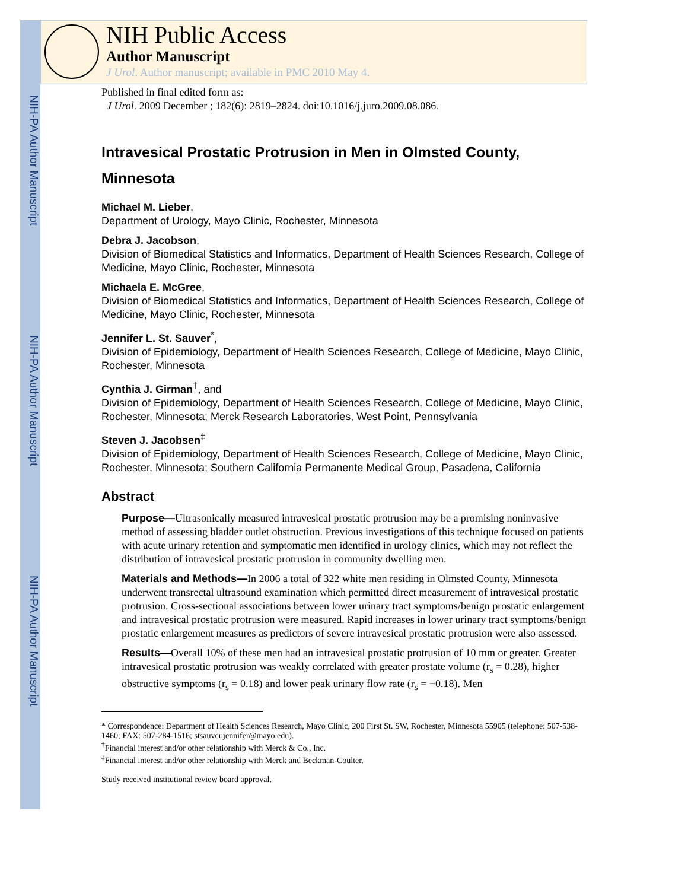NIH-PA Author Manuscript
NIH-PA Author Manuscript
NIH-PA Author Manuscript
NIH Public Access
Author Manuscript
J Urol. Author manuscript; available in PMC 2010 May 4.
Published in final edited form as:
J Urol. 2009 December ; 182(6): 2819–2824. doi:10.1016/j.juro.2009.08.086.
Intravesical Prostatic Protrusion in Men in Olmsted County, Minnesota
Michael M. Lieber,
Department of Urology, Mayo Clinic, Rochester, Minnesota
Debra J. Jacobson,
Division of Biomedical Statistics and Informatics, Department of Health Sciences Research, College of Medicine, Mayo Clinic, Rochester, Minnesota
Michaela E. McGree,
Division of Biomedical Statistics and Informatics, Department of Health Sciences Research, College of Medicine, Mayo Clinic, Rochester, Minnesota
Jennifer L. St. Sauver<sup>*</sup>,
Division of Epidemiology, Department of Health Sciences Research, College of Medicine, Mayo Clinic, Rochester, Minnesota
Cynthia J. Girman<sup>†</sup>, and
Division of Epidemiology, Department of Health Sciences Research, College of Medicine, Mayo Clinic, Rochester, Minnesota; Merck Research Laboratories, West Point, Pennsylvania
Steven J. Jacobsen<sup>‡</sup>
Division of Epidemiology, Department of Health Sciences Research, College of Medicine, Mayo Clinic, Rochester, Minnesota; Southern California Permanente Medical Group, Pasadena, California
Abstract
Purpose—Ultrasonically measured intravesical prostatic protrusion may be a promising noninvasive method of assessing bladder outlet obstruction. Previous investigations of this technique focused on patients with acute urinary retention and symptomatic men identified in urology clinics, which may not reflect the distribution of intravesical prostatic protrusion in community dwelling men.
Materials and Methods—In 2006 a total of 322 white men residing in Olmsted County, Minnesota underwent transrectal ultrasound examination which permitted direct measurement of intravesical prostatic protrusion. Cross-sectional associations between lower urinary tract symptoms/benign prostatic enlargement and intravesical prostatic protrusion were measured. Rapid increases in lower urinary tract symptoms/benign prostatic enlargement measures as predictors of severe intravesical prostatic protrusion were also assessed.
Results—Overall 10% of these men had an intravesical prostatic protrusion of 10 mm or greater. Greater intravesical prostatic protrusion was weakly correlated with greater prostate volume (r<sub>s</sub> = 0.28), higher obstructive symptoms (r<sub>s</sub> = 0.18) and lower peak urinary flow rate (r<sub>s</sub> = −0.18). Men
* Correspondence: Department of Health Sciences Research, Mayo Clinic, 200 First St. SW, Rochester, Minnesota 55905 (telephone: 507-538-1460; FAX: 507-284-1516; stsauver.jennifer@mayo.edu).
<sup>†</sup> Financial interest and/or other relationship with Merck & Co., Inc.
<sup>‡</sup> Financial interest and/or other relationship with Merck and Beckman-Coulter.
Study received institutional review board approval.